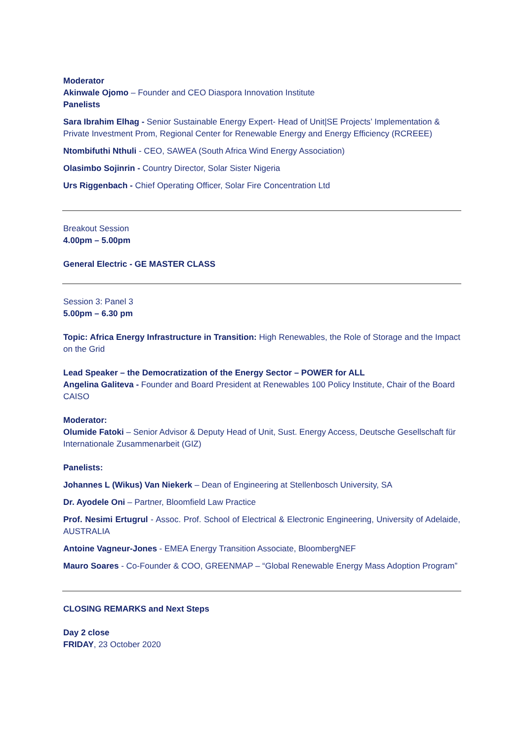Moderator
Akinwale Ojomo – Founder and CEO Diaspora Innovation Institute
Panelists
Sara Ibrahim Elhag - Senior Sustainable Energy Expert- Head of Unit|SE Projects’ Implementation & Private Investment Prom, Regional Center for Renewable Energy and Energy Efficiency (RCREEE)
Ntombifuthi Nthuli - CEO, SAWEA (South Africa Wind Energy Association)
Olasimbo Sojinrin - Country Director, Solar Sister Nigeria
Urs Riggenbach - Chief Operating Officer, Solar Fire Concentration Ltd
Breakout Session
4.00pm – 5.00pm
General Electric - GE MASTER CLASS
Session 3: Panel 3
5.00pm – 6.30 pm
Topic: Africa Energy Infrastructure in Transition: High Renewables, the Role of Storage and the Impact on the Grid
Lead Speaker – the Democratization of the Energy Sector – POWER for ALL
Angelina Galiteva - Founder and Board President at Renewables 100 Policy Institute, Chair of the Board CAISO
Moderator:
Olumide Fatoki – Senior Advisor & Deputy Head of Unit, Sust. Energy Access, Deutsche Gesellschaft für Internationale Zusammenarbeit (GIZ)
Panelists:
Johannes L (Wikus) Van Niekerk – Dean of Engineering at Stellenbosch University, SA
Dr. Ayodele Oni – Partner, Bloomfield Law Practice
Prof. Nesimi Ertugrul - Assoc. Prof. School of Electrical & Electronic Engineering, University of Adelaide, AUSTRALIA
Antoine Vagneur-Jones - EMEA Energy Transition Associate, BloombergNEF
Mauro Soares - Co-Founder & COO, GREENMAP – “Global Renewable Energy Mass Adoption Program”
CLOSING REMARKS and Next Steps
Day 2 close
FRIDAY, 23 October 2020